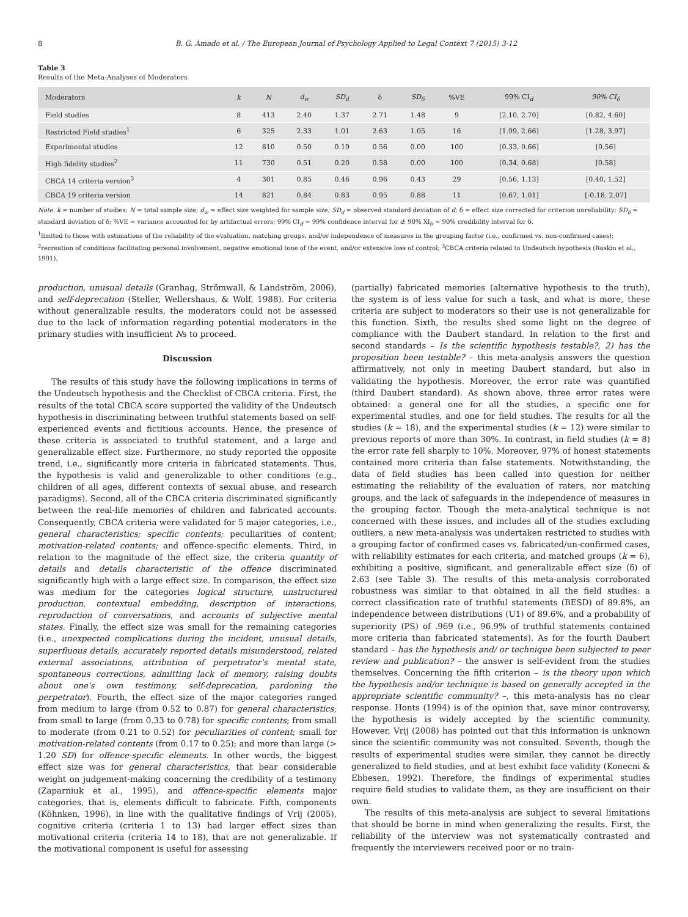8 B. G. Amado et al. / The European Journal of Psychology Applied to Legal Context 7 (2015) 3-12
Table 3
Results of the Meta-Analyses of Moderators
| Moderators | k | N | d<sub>w</sub> | SD<sub>d</sub> | δ | SD<sub>δ</sub> | %VE | 99% CI<sub>d</sub> | 90% CI<sub>δ</sub> |
| --- | --- | --- | --- | --- | --- | --- | --- | --- | --- |
| Field studies | 8 | 413 | 2.40 | 1.37 | 2.71 | 1.48 | 9 | [2.10, 2.70] | [0.82, 4.60] |
| Restricted Field studies<sup>1</sup> | 6 | 325 | 2.33 | 1.01 | 2.63 | 1.05 | 16 | [1.99, 2.66] | [1.28, 3.97] |
| Experimental studies | 12 | 810 | 0.50 | 0.19 | 0.56 | 0.00 | 100 | [0.33, 0.66] | [0.56] |
| High fidelity studies<sup>2</sup> | 11 | 730 | 0.51 | 0.20 | 0.58 | 0.00 | 100 | [0.34, 0.68] | [0.58] |
| CBCA 14 criteria version<sup>3</sup> | 4 | 301 | 0.85 | 0.46 | 0.96 | 0.43 | 29 | [0.56, 1.13] | [0.40, 1.52] |
| CBCA 19 criteria version | 14 | 821 | 0.84 | 0.83 | 0.95 | 0.88 | 11 | [0.67, 1.01] | [-0.18, 2.07] |
Note. k = number of studies; N = total sample size; d<sub>w</sub> = effect size weighted for sample size; SD<sub>d</sub> = observed standard deviation of d; δ = effect size corrected for criterion unreliability; SD<sub>δ</sub> = standard deviation of δ; %VE = variance accounted for by artifactual errors; 99% CI<sub>d</sub> = 99% confidence interval for d; 90% XI<sub>δ</sub> = 90% credibility interval for δ.
<sup>1</sup> limited to those with estimations of the reliability of the evaluation, matching groups, and/or independence of measures in the grouping factor (i.e., confirmed vs. non-confirmed cases); <sup>2</sup>recreation of conditions facilitating personal involvement, negative emotional tone of the event, and/or extensive loss of control; <sup>3</sup>CBCA criteria related to Undeutsch hypothesis (Raskin et al., 1991).
production, unusual details (Granhag, Strömwall, & Landström, 2006), and self-deprecation (Steller, Wellershaus, & Wolf, 1988). For criteria without generalizable results, the moderators could not be assessed due to the lack of information regarding potential moderators in the primary studies with insufficient Ns to proceed.
Discussion
The results of this study have the following implications in terms of the Undeutsch hypothesis and the Checklist of CBCA criteria. First, the results of the total CBCA score supported the validity of the Undeutsch hypothesis in discriminating between truthful statements based on self-experienced events and fictitious accounts. Hence, the presence of these criteria is associated to truthful statement, and a large and generalizable effect size. Furthermore, no study reported the opposite trend, i.e., significantly more criteria in fabricated statements. Thus, the hypothesis is valid and generalizable to other conditions (e.g., children of all ages, different contexts of sexual abuse, and research paradigms). Second, all of the CBCA criteria discriminated significantly between the real-life memories of children and fabricated accounts. Consequently, CBCA criteria were validated for 5 major categories, i.e., general characteristics; specific contents; peculiarities of content; motivation-related contents; and offence-specific elements. Third, in relation to the magnitude of the effect size, the criteria quantity of details and details characteristic of the offence discriminated significantly high with a large effect size. In comparison, the effect size was medium for the categories logical structure, unstructured production, contextual embedding, description of interactions, reproduction of conversations, and accounts of subjective mental states. Finally, the effect size was small for the remaining categories (i.e., unexpected complications during the incident, unusual details, superfluous details, accurately reported details misunderstood, related external associations, attribution of perpetrator's mental state, spontaneous corrections, admitting lack of memory, raising doubts about one's own testimony, self-deprecation, pardoning the perpetrator). Fourth, the effect size of the major categories ranged from medium to large (from 0.52 to 0.87) for general characteristics; from small to large (from 0.33 to 0.78) for specific contents; from small to moderate (from 0.21 to 0.52) for peculiarities of content; small for motivation-related contents (from 0.17 to 0.25); and more than large (> 1.20 SD) for offence-specific elements. In other words, the biggest effect size was for general characteristics, that bear considerable weight on judgement-making concerning the credibility of a testimony (Zaparniuk et al., 1995), and offence-specific elements major categories, that is, elements difficult to fabricate. Fifth, components (Köhnken, 1996), in line with the qualitative findings of Vrij (2005), cognitive criteria (criteria 1 to 13) had larger effect sizes than motivational criteria (criteria 14 to 18), that are not generalizable. If the motivational component is useful for assessing
(partially) fabricated memories (alternative hypothesis to the truth), the system is of less value for such a task, and what is more, these criteria are subject to moderators so their use is not generalizable for this function. Sixth, the results shed some light on the degree of compliance with the Daubert standard. In relation to the first and second standards – Is the scientific hypothesis testable?, 2) has the proposition been testable? – this meta-analysis answers the question affirmatively, not only in meeting Daubert standard, but also in validating the hypothesis. Moreover, the error rate was quantified (third Daubert standard). As shown above, three error rates were obtained: a general one for all the studies, a specific one for experimental studies, and one for field studies. The results for all the studies (k = 18), and the experimental studies (k = 12) were similar to previous reports of more than 30%. In contrast, in field studies (k = 8) the error rate fell sharply to 10%. Moreover, 97% of honest statements contained more criteria than false statements. Notwithstanding, the data of field studies has been called into question for neither estimating the reliability of the evaluation of raters, nor matching groups, and the lack of safeguards in the independence of measures in the grouping factor. Though the meta-analytical technique is not concerned with these issues, and includes all of the studies excluding outliers, a new meta-analysis was undertaken restricted to studies with a grouping factor of confirmed cases vs. fabricated/un-confirmed cases, with reliability estimates for each criteria, and matched groups (k = 6), exhibiting a positive, significant, and generalizable effect size (δ) of 2.63 (see Table 3). The results of this meta-analysis corroborated robustness was similar to that obtained in all the field studies: a correct classification rate of truthful statements (BESD) of 89.8%, an independence between distributions (U1) of 89.6%, and a probability of superiority (PS) of .969 (i.e., 96.9% of truthful statements contained more criteria than fabricated statements). As for the fourth Daubert standard – has the hypothesis and/ or technique been subjected to peer review and publication? – the answer is self-evident from the studies themselves. Concerning the fifth criterion – is the theory upon which the hypothesis and/or technique is based on generally accepted in the appropriate scientific community? –, this meta-analysis has no clear response. Honts (1994) is of the opinion that, save minor controversy, the hypothesis is widely accepted by the scientific community. However, Vrij (2008) has pointed out that this information is unknown since the scientific community was not consulted. Seventh, though the results of experimental studies were similar, they cannot be directly generalized to field studies, and at best exhibit face validity (Konecni & Ebbesen, 1992). Therefore, the findings of experimental studies require field studies to validate them, as they are insufficient on their own.
The results of this meta-analysis are subject to several limitations that should be borne in mind when generalizing the results. First, the reliability of the interview was not systematically contrasted and frequently the interviewers received poor or no train-